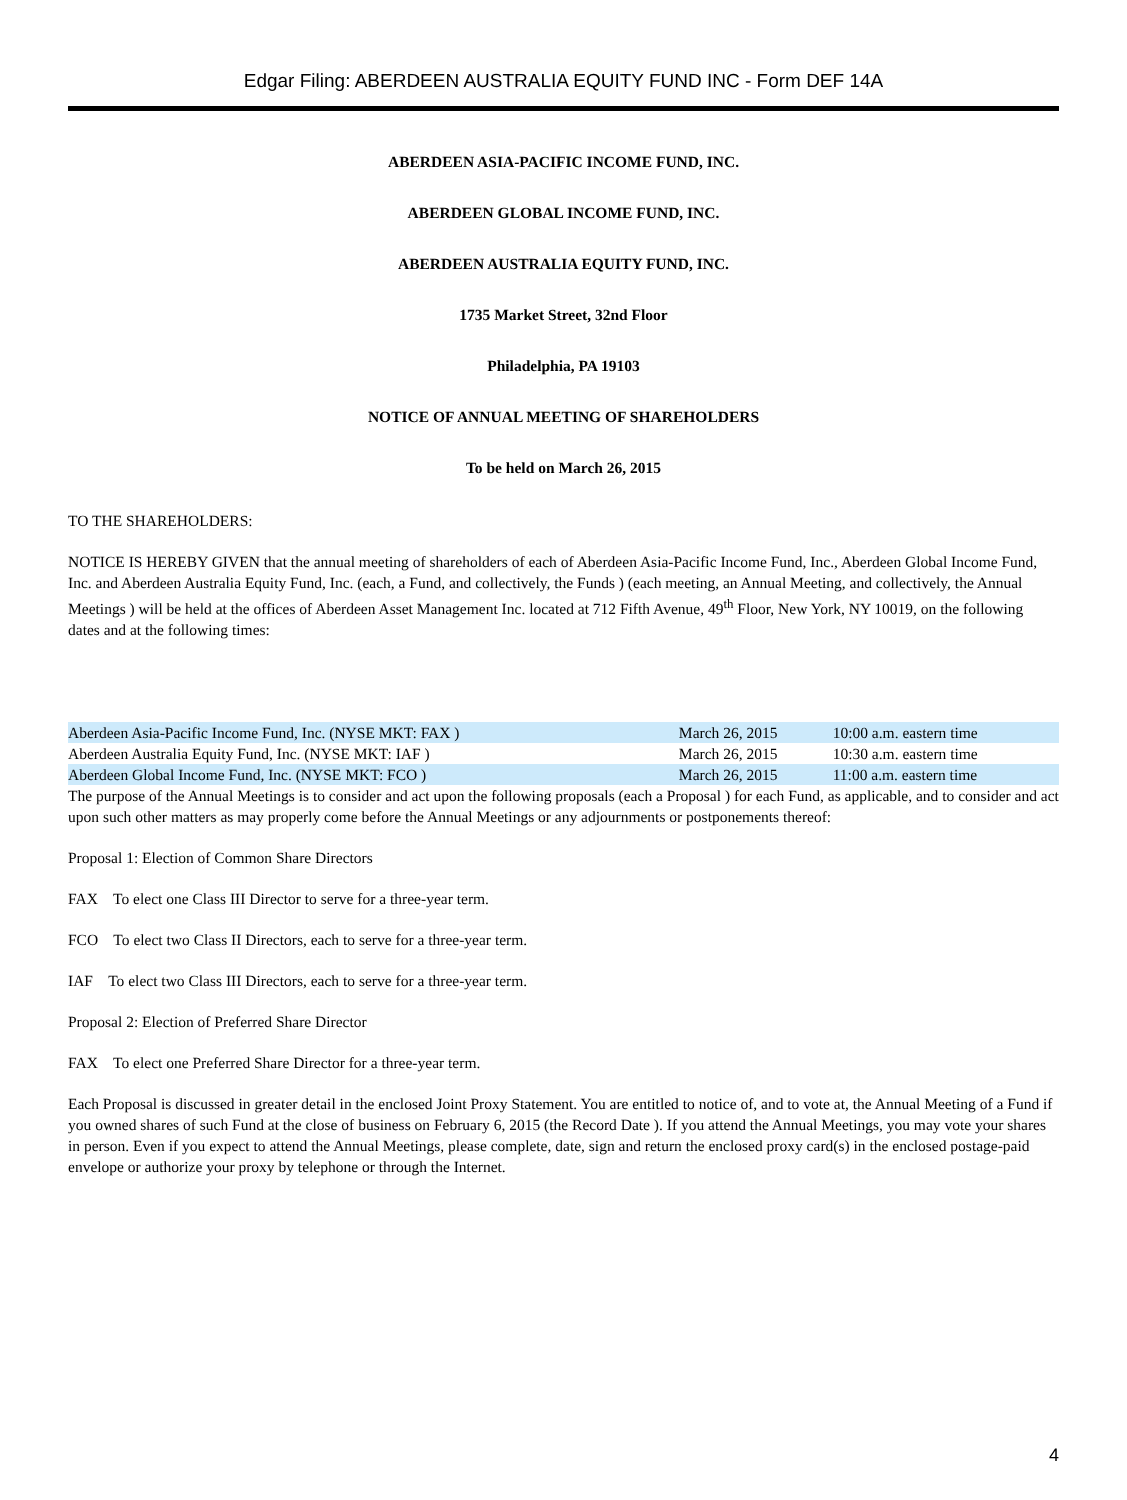Edgar Filing: ABERDEEN AUSTRALIA EQUITY FUND INC - Form DEF 14A
ABERDEEN ASIA-PACIFIC INCOME FUND, INC.
ABERDEEN GLOBAL INCOME FUND, INC.
ABERDEEN AUSTRALIA EQUITY FUND, INC.
1735 Market Street, 32nd Floor
Philadelphia, PA 19103
NOTICE OF ANNUAL MEETING OF SHAREHOLDERS
To be held on March 26, 2015
TO THE SHAREHOLDERS:
NOTICE IS HEREBY GIVEN that the annual meeting of shareholders of each of Aberdeen Asia-Pacific Income Fund, Inc., Aberdeen Global Income Fund, Inc. and Aberdeen Australia Equity Fund, Inc. (each, a Fund, and collectively, the Funds ) (each meeting, an Annual Meeting, and collectively, the Annual Meetings ) will be held at the offices of Aberdeen Asset Management Inc. located at 712 Fifth Avenue, 49<sup>th</sup> Floor, New York, NY 10019, on the following dates and at the following times:
| Aberdeen Asia-Pacific Income Fund, Inc. (NYSE MKT: FAX ) | March 26, 2015 | 10:00 a.m. eastern time |
| Aberdeen Australia Equity Fund, Inc. (NYSE MKT: IAF ) | March 26, 2015 | 10:30 a.m. eastern time |
| Aberdeen Global Income Fund, Inc. (NYSE MKT: FCO ) | March 26, 2015 | 11:00 a.m. eastern time |
The purpose of the Annual Meetings is to consider and act upon the following proposals (each a Proposal ) for each Fund, as applicable, and to consider and act upon such other matters as may properly come before the Annual Meetings or any adjournments or postponements thereof:
Proposal 1: Election of Common Share Directors
FAX To elect one Class III Director to serve for a three-year term.
FCO To elect two Class II Directors, each to serve for a three-year term.
IAF To elect two Class III Directors, each to serve for a three-year term.
Proposal 2: Election of Preferred Share Director
FAX To elect one Preferred Share Director for a three-year term.
Each Proposal is discussed in greater detail in the enclosed Joint Proxy Statement. You are entitled to notice of, and to vote at, the Annual Meeting of a Fund if you owned shares of such Fund at the close of business on February 6, 2015 (the Record Date ). If you attend the Annual Meetings, you may vote your shares in person. Even if you expect to attend the Annual Meetings, please complete, date, sign and return the enclosed proxy card(s) in the enclosed postage-paid envelope or authorize your proxy by telephone or through the Internet.
4